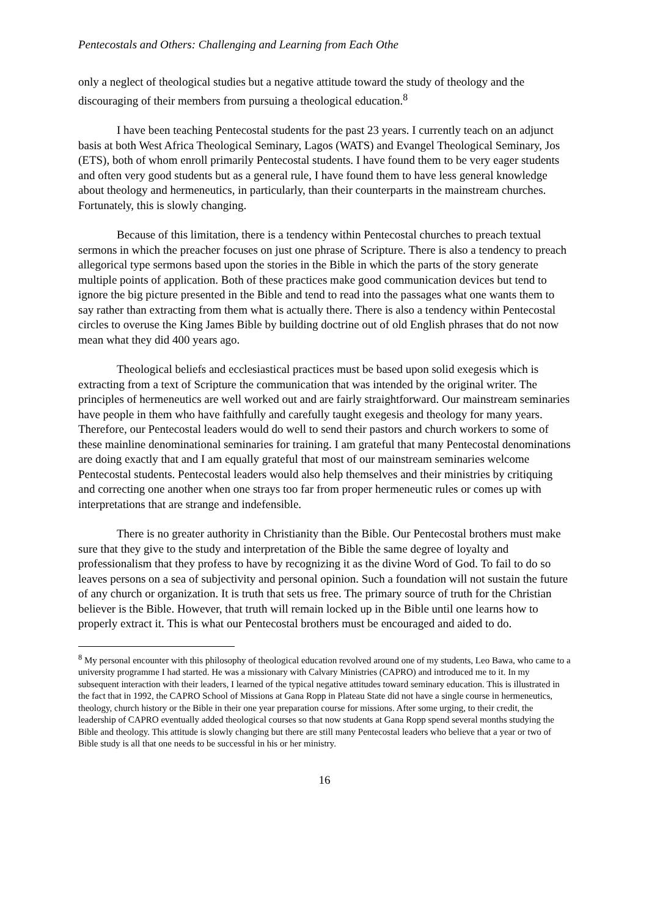Pentecostals and Others: Challenging and Learning from Each Othe
only a neglect of theological studies but a negative attitude toward the study of theology and the discouraging of their members from pursuing a theological education.<sup>8</sup>
I have been teaching Pentecostal students for the past 23 years. I currently teach on an adjunct basis at both West Africa Theological Seminary, Lagos (WATS) and Evangel Theological Seminary, Jos (ETS), both of whom enroll primarily Pentecostal students. I have found them to be very eager students and often very good students but as a general rule, I have found them to have less general knowledge about theology and hermeneutics, in particularly, than their counterparts in the mainstream churches. Fortunately, this is slowly changing.
Because of this limitation, there is a tendency within Pentecostal churches to preach textual sermons in which the preacher focuses on just one phrase of Scripture. There is also a tendency to preach allegorical type sermons based upon the stories in the Bible in which the parts of the story generate multiple points of application. Both of these practices make good communication devices but tend to ignore the big picture presented in the Bible and tend to read into the passages what one wants them to say rather than extracting from them what is actually there. There is also a tendency within Pentecostal circles to overuse the King James Bible by building doctrine out of old English phrases that do not now mean what they did 400 years ago.
Theological beliefs and ecclesiastical practices must be based upon solid exegesis which is extracting from a text of Scripture the communication that was intended by the original writer. The principles of hermeneutics are well worked out and are fairly straightforward. Our mainstream seminaries have people in them who have faithfully and carefully taught exegesis and theology for many years. Therefore, our Pentecostal leaders would do well to send their pastors and church workers to some of these mainline denominational seminaries for training. I am grateful that many Pentecostal denominations are doing exactly that and I am equally grateful that most of our mainstream seminaries welcome Pentecostal students. Pentecostal leaders would also help themselves and their ministries by critiquing and correcting one another when one strays too far from proper hermeneutic rules or comes up with interpretations that are strange and indefensible.
There is no greater authority in Christianity than the Bible. Our Pentecostal brothers must make sure that they give to the study and interpretation of the Bible the same degree of loyalty and professionalism that they profess to have by recognizing it as the divine Word of God. To fail to do so leaves persons on a sea of subjectivity and personal opinion. Such a foundation will not sustain the future of any church or organization. It is truth that sets us free. The primary source of truth for the Christian believer is the Bible. However, that truth will remain locked up in the Bible until one learns how to properly extract it. This is what our Pentecostal brothers must be encouraged and aided to do.
<sup>8</sup> My personal encounter with this philosophy of theological education revolved around one of my students, Leo Bawa, who came to a university programme I had started. He was a missionary with Calvary Ministries (CAPRO) and introduced me to it. In my subsequent interaction with their leaders, I learned of the typical negative attitudes toward seminary education. This is illustrated in the fact that in 1992, the CAPRO School of Missions at Gana Ropp in Plateau State did not have a single course in hermeneutics, theology, church history or the Bible in their one year preparation course for missions. After some urging, to their credit, the leadership of CAPRO eventually added theological courses so that now students at Gana Ropp spend several months studying the Bible and theology. This attitude is slowly changing but there are still many Pentecostal leaders who believe that a year or two of Bible study is all that one needs to be successful in his or her ministry.
16